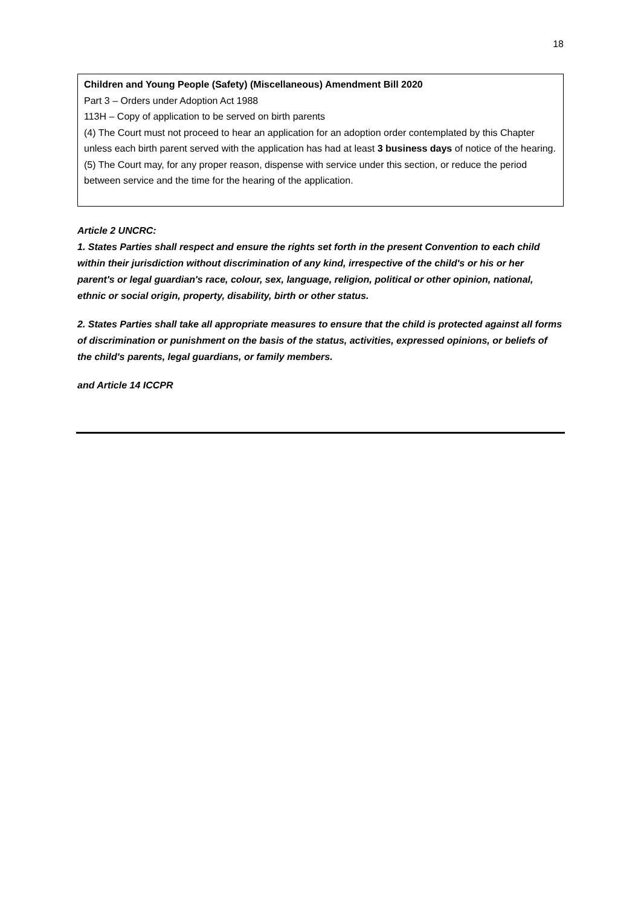18
Children and Young People (Safety) (Miscellaneous) Amendment Bill 2020
Part 3 – Orders under Adoption Act 1988
113H – Copy of application to be served on birth parents
(4) The Court must not proceed to hear an application for an adoption order contemplated by this Chapter unless each birth parent served with the application has had at least 3 business days of notice of the hearing.
(5) The Court may, for any proper reason, dispense with service under this section, or reduce the period between service and the time for the hearing of the application.
Article 2 UNCRC:
1. States Parties shall respect and ensure the rights set forth in the present Convention to each child within their jurisdiction without discrimination of any kind, irrespective of the child's or his or her parent's or legal guardian's race, colour, sex, language, religion, political or other opinion, national, ethnic or social origin, property, disability, birth or other status.
2. States Parties shall take all appropriate measures to ensure that the child is protected against all forms of discrimination or punishment on the basis of the status, activities, expressed opinions, or beliefs of the child's parents, legal guardians, or family members.
and Article 14 ICCPR